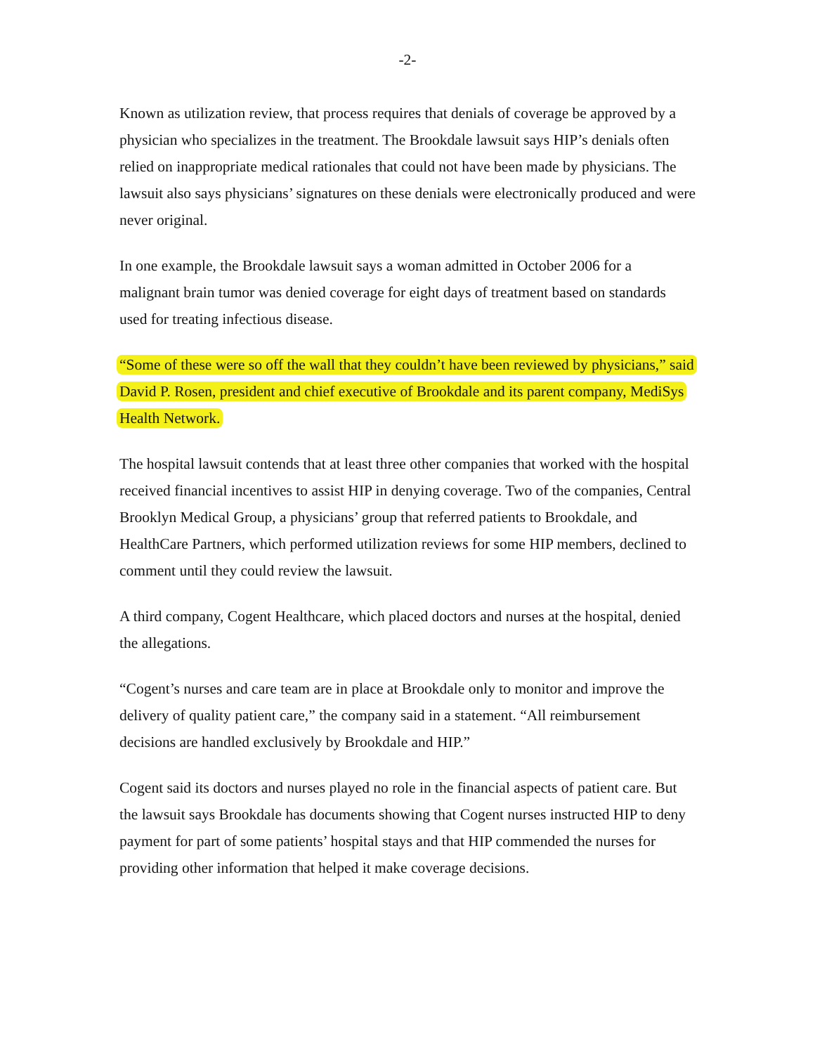-2-
Known as utilization review, that process requires that denials of coverage be approved by a physician who specializes in the treatment. The Brookdale lawsuit says HIP’s denials often relied on inappropriate medical rationales that could not have been made by physicians. The lawsuit also says physicians’ signatures on these denials were electronically produced and were never original.
In one example, the Brookdale lawsuit says a woman admitted in October 2006 for a malignant brain tumor was denied coverage for eight days of treatment based on standards used for treating infectious disease.
“Some of these were so off the wall that they couldn’t have been reviewed by physicians,” said David P. Rosen, president and chief executive of Brookdale and its parent company, MediSys Health Network.
The hospital lawsuit contends that at least three other companies that worked with the hospital received financial incentives to assist HIP in denying coverage. Two of the companies, Central Brooklyn Medical Group, a physicians’ group that referred patients to Brookdale, and HealthCare Partners, which performed utilization reviews for some HIP members, declined to comment until they could review the lawsuit.
A third company, Cogent Healthcare, which placed doctors and nurses at the hospital, denied the allegations.
“Cogent’s nurses and care team are in place at Brookdale only to monitor and improve the delivery of quality patient care,” the company said in a statement. “All reimbursement decisions are handled exclusively by Brookdale and HIP.”
Cogent said its doctors and nurses played no role in the financial aspects of patient care. But the lawsuit says Brookdale has documents showing that Cogent nurses instructed HIP to deny payment for part of some patients’ hospital stays and that HIP commended the nurses for providing other information that helped it make coverage decisions.